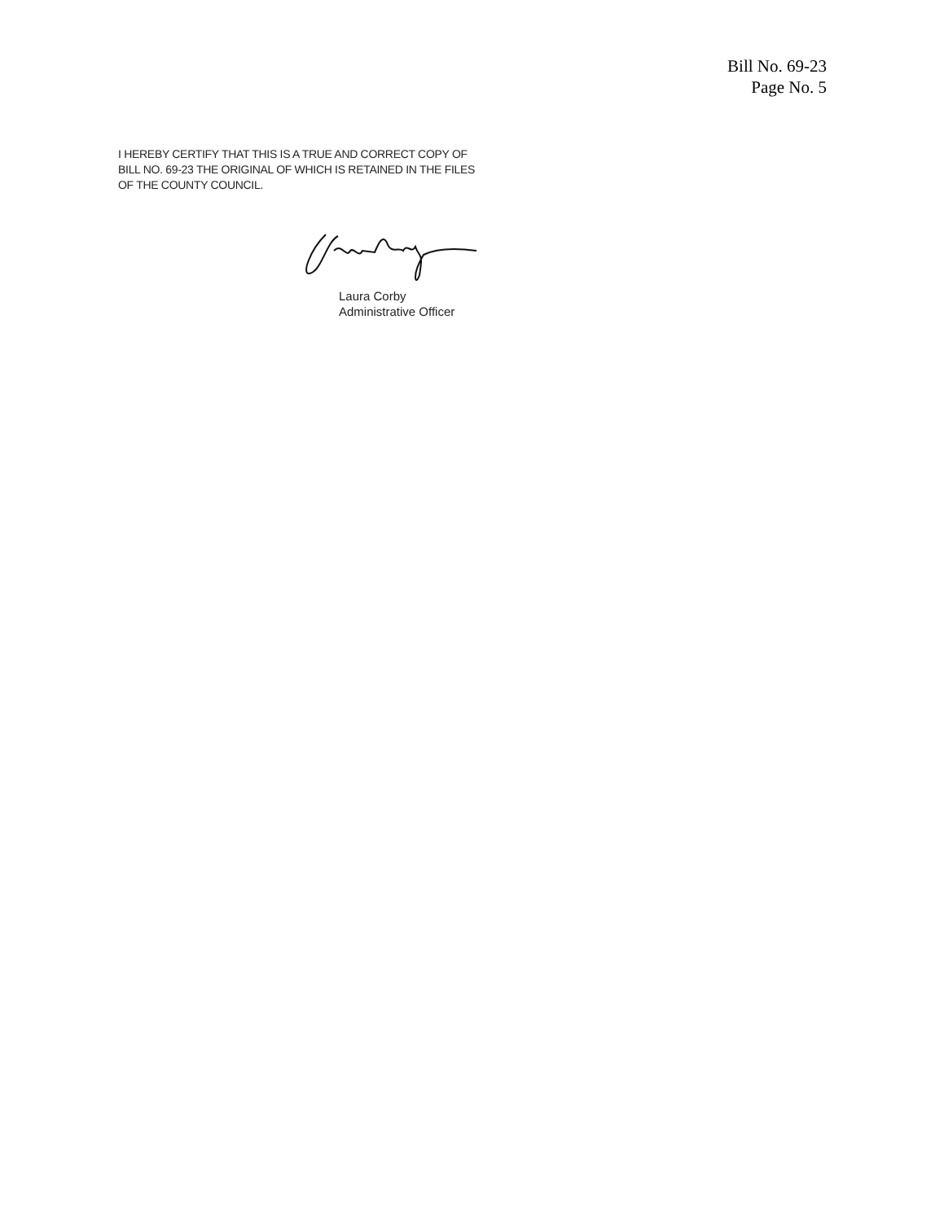Bill No. 69-23
Page No. 5
I HEREBY CERTIFY THAT THIS IS A TRUE AND CORRECT COPY OF
BILL NO. 69-23 THE ORIGINAL OF WHICH IS RETAINED IN THE FILES
OF THE COUNTY COUNCIL.
Laura Corby
Administrative Officer